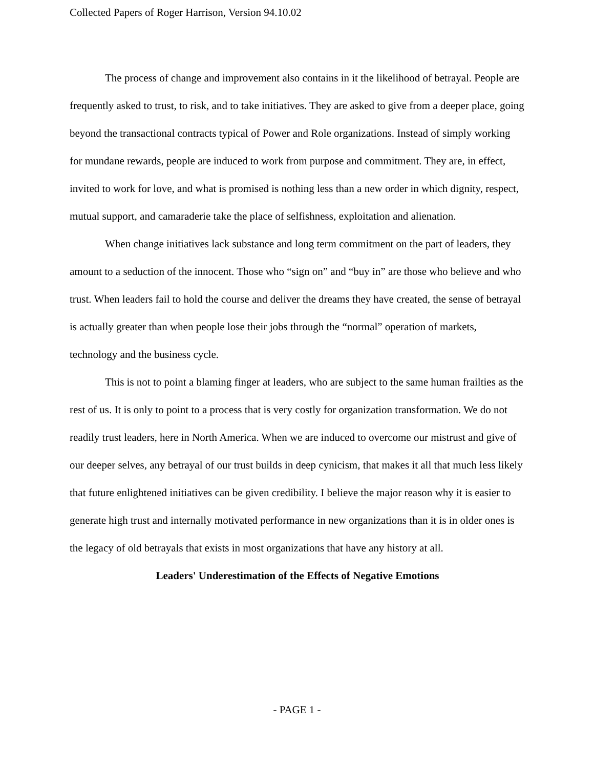Collected Papers of Roger Harrison, Version 94.10.02
The process of change and improvement also contains in it the likelihood of betrayal. People are frequently asked to trust, to risk, and to take initiatives. They are asked to give from a deeper place, going beyond the transactional contracts typical of Power and Role organizations. Instead of simply working for mundane rewards, people are induced to work from purpose and commitment. They are, in effect, invited to work for love, and what is promised is nothing less than a new order in which dignity, respect, mutual support, and camaraderie take the place of selfishness, exploitation and alienation.
When change initiatives lack substance and long term commitment on the part of leaders, they amount to a seduction of the innocent. Those who “sign on” and “buy in” are those who believe and who trust. When leaders fail to hold the course and deliver the dreams they have created, the sense of betrayal is actually greater than when people lose their jobs through the “normal” operation of markets, technology and the business cycle.
This is not to point a blaming finger at leaders, who are subject to the same human frailties as the rest of us. It is only to point to a process that is very costly for organization transformation. We do not readily trust leaders, here in North America. When we are induced to overcome our mistrust and give of our deeper selves, any betrayal of our trust builds in deep cynicism, that makes it all that much less likely that future enlightened initiatives can be given credibility. I believe the major reason why it is easier to generate high trust and internally motivated performance in new organizations than it is in older ones is the legacy of old betrayals that exists in most organizations that have any history at all.
Leaders' Underestimation of the Effects of Negative Emotions
- PAGE 1 -